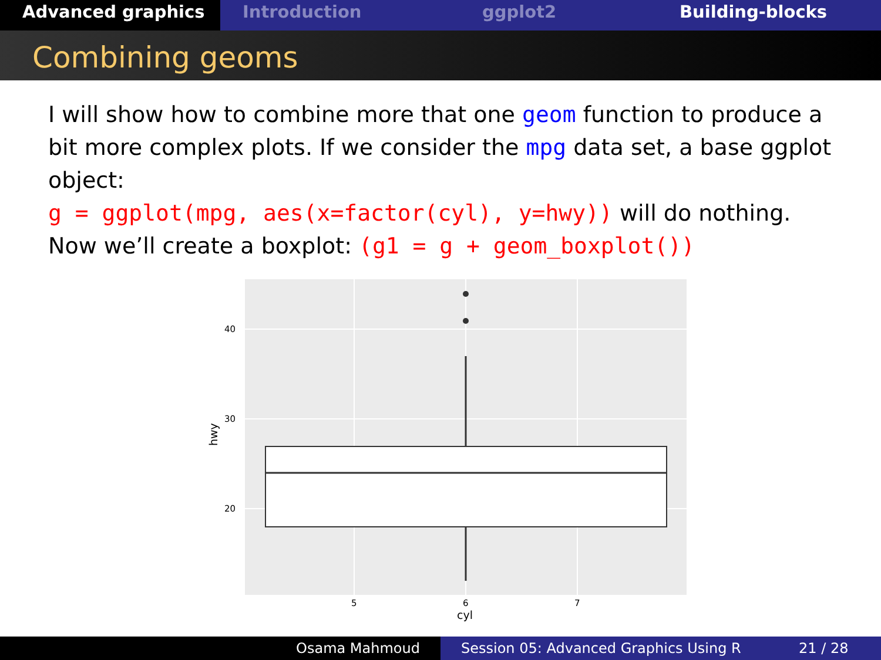Advanced graphics Introduction ggplot2 Building-blocks
Combining geoms
I will show how to combine more that one geom function to produce a bit more complex plots. If we consider the mpg data set, a base ggplot object:
g = ggplot(mpg, aes(x=factor(cyl), y=hwy)) will do nothing. Now we’ll create a boxplot: (g1 = g + geom_boxplot())
40
30
20
5
6
7
cyl
hwy
Osama Mahmoud Session 05: Advanced Graphics Using R
21 / 28